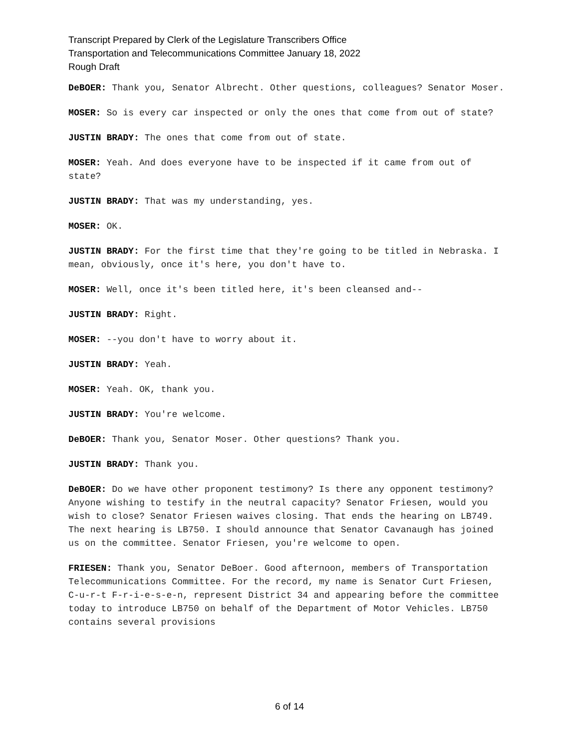Transcript Prepared by Clerk of the Legislature Transcribers Office
Transportation and Telecommunications Committee January 18, 2022
Rough Draft
DeBOER: Thank you, Senator Albrecht. Other questions, colleagues? Senator Moser.
MOSER: So is every car inspected or only the ones that come from out of state?
JUSTIN BRADY: The ones that come from out of state.
MOSER: Yeah. And does everyone have to be inspected if it came from out of state?
JUSTIN BRADY: That was my understanding, yes.
MOSER: OK.
JUSTIN BRADY: For the first time that they're going to be titled in Nebraska. I mean, obviously, once it's here, you don't have to.
MOSER: Well, once it's been titled here, it's been cleansed and--
JUSTIN BRADY: Right.
MOSER: --you don't have to worry about it.
JUSTIN BRADY: Yeah.
MOSER: Yeah. OK, thank you.
JUSTIN BRADY: You're welcome.
DeBOER: Thank you, Senator Moser. Other questions? Thank you.
JUSTIN BRADY: Thank you.
DeBOER: Do we have other proponent testimony? Is there any opponent testimony? Anyone wishing to testify in the neutral capacity? Senator Friesen, would you wish to close? Senator Friesen waives closing. That ends the hearing on LB749. The next hearing is LB750. I should announce that Senator Cavanaugh has joined us on the committee. Senator Friesen, you're welcome to open.
FRIESEN: Thank you, Senator DeBoer. Good afternoon, members of Transportation Telecommunications Committee. For the record, my name is Senator Curt Friesen, C-u-r-t F-r-i-e-s-e-n, represent District 34 and appearing before the committee today to introduce LB750 on behalf of the Department of Motor Vehicles. LB750 contains several provisions
6 of 14